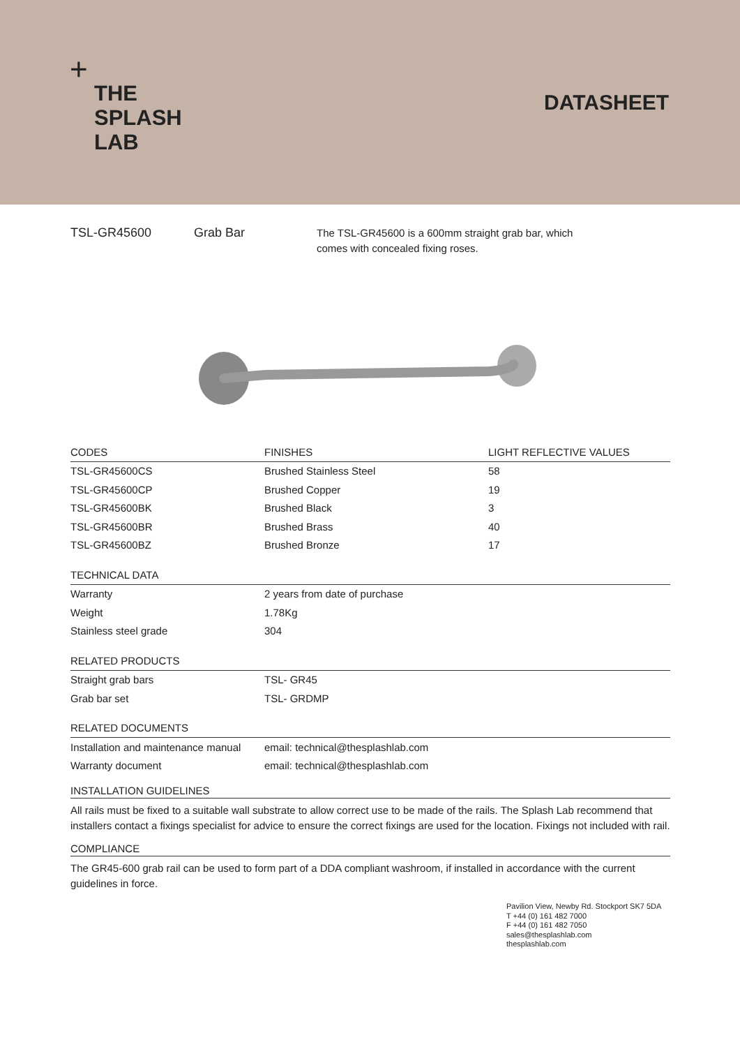+
THE
SPLASH
LAB
DATASHEET
TSL-GR45600 Grab Bar
The TSL-GR45600 is a 600mm straight grab bar, which comes with concealed fixing roses.
| CODES | FINISHES | LIGHT REFLECTIVE VALUES |
| --- | --- | --- |
| TSL-GR45600CS | Brushed Stainless Steel | 58 |
| TSL-GR45600CP | Brushed Copper | 19 |
| TSL-GR45600BK | Brushed Black | 3 |
| TSL-GR45600BR | Brushed Brass | 40 |
| TSL-GR45600BZ | Brushed Bronze | 17 |
| TECHNICAL DATA | | |
| Warranty | 2 years from date of purchase | |
| Weight | 1.78Kg | |
| Stainless steel grade | 304 | |
| RELATED PRODUCTS | | |
| Straight grab bars | TSL- GR45 | |
| Grab bar set | TSL- GRDMP | |
| RELATED DOCUMENTS | | |
| Installation and maintenance manual | email: technical@thesplashlab.com | |
| Warranty document | email: technical@thesplashlab.com | |
INSTALLATION GUIDELINES
All rails must be fixed to a suitable wall substrate to allow correct use to be made of the rails. The Splash Lab recommend that installers contact a fixings specialist for advice to ensure the correct fixings are used for the location. Fixings not included with rail.
COMPLIANCE
The GR45-600 grab rail can be used to form part of a DDA compliant washroom, if installed in accordance with the current guidelines in force.
Pavilion View, Newby Rd. Stockport SK7 5DA
T +44 (0) 161 482 7000
F +44 (0) 161 482 7050
sales@thesplashlab.com
thesplashlab.com